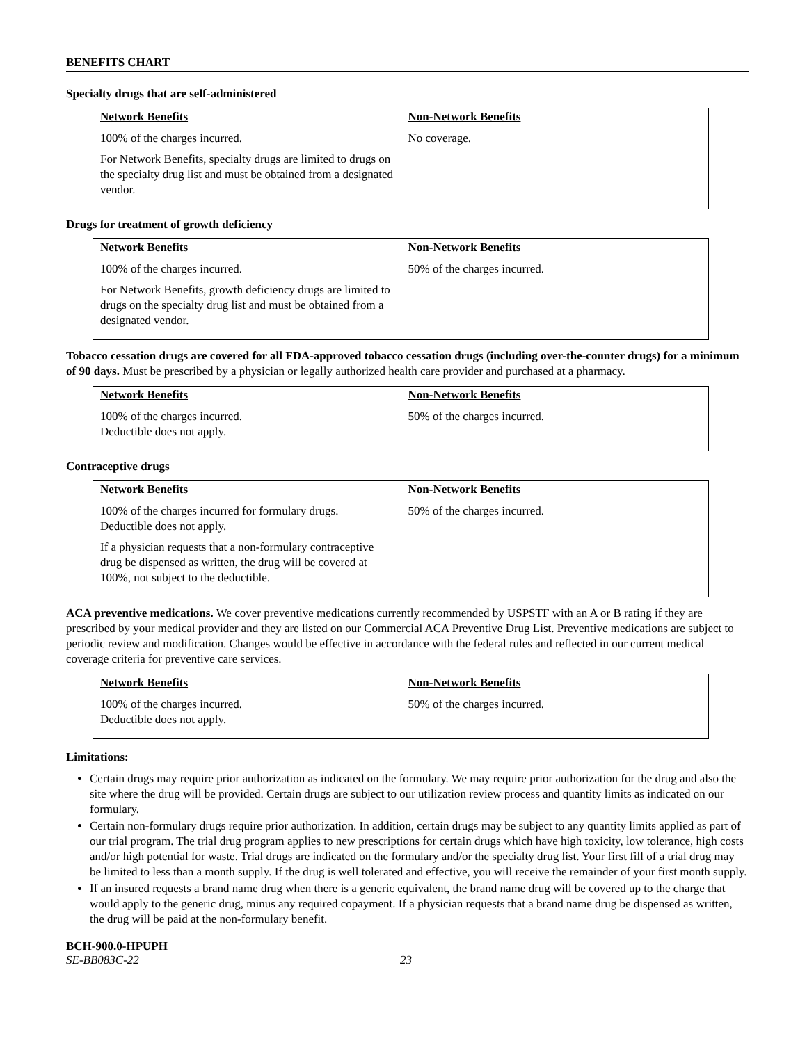BENEFITS CHART
Specialty drugs that are self-administered
| Network Benefits | Non-Network Benefits |
| --- | --- |
| 100% of the charges incurred. For Network Benefits, specialty drugs are limited to drugs on the specialty drug list and must be obtained from a designated vendor. | No coverage. |
Drugs for treatment of growth deficiency
| Network Benefits | Non-Network Benefits |
| --- | --- |
| 100% of the charges incurred. For Network Benefits, growth deficiency drugs are limited to drugs on the specialty drug list and must be obtained from a designated vendor. | 50% of the charges incurred. |
Tobacco cessation drugs are covered for all FDA-approved tobacco cessation drugs (including over-the-counter drugs) for a minimum of 90 days. Must be prescribed by a physician or legally authorized health care provider and purchased at a pharmacy.
| Network Benefits | Non-Network Benefits |
| --- | --- |
| 100% of the charges incurred. Deductible does not apply. | 50% of the charges incurred. |
Contraceptive drugs
| Network Benefits | Non-Network Benefits |
| --- | --- |
| 100% of the charges incurred for formulary drugs. Deductible does not apply. If a physician requests that a non-formulary contraceptive drug be dispensed as written, the drug will be covered at 100%, not subject to the deductible. | 50% of the charges incurred. |
ACA preventive medications. We cover preventive medications currently recommended by USPSTF with an A or B rating if they are prescribed by your medical provider and they are listed on our Commercial ACA Preventive Drug List. Preventive medications are subject to periodic review and modification. Changes would be effective in accordance with the federal rules and reflected in our current medical coverage criteria for preventive care services.
| Network Benefits | Non-Network Benefits |
| --- | --- |
| 100% of the charges incurred. Deductible does not apply. | 50% of the charges incurred. |
Limitations:
Certain drugs may require prior authorization as indicated on the formulary. We may require prior authorization for the drug and also the site where the drug will be provided. Certain drugs are subject to our utilization review process and quantity limits as indicated on our formulary.
Certain non-formulary drugs require prior authorization. In addition, certain drugs may be subject to any quantity limits applied as part of our trial program. The trial drug program applies to new prescriptions for certain drugs which have high toxicity, low tolerance, high costs and/or high potential for waste. Trial drugs are indicated on the formulary and/or the specialty drug list. Your first fill of a trial drug may be limited to less than a month supply. If the drug is well tolerated and effective, you will receive the remainder of your first month supply.
If an insured requests a brand name drug when there is a generic equivalent, the brand name drug will be covered up to the charge that would apply to the generic drug, minus any required copayment. If a physician requests that a brand name drug be dispensed as written, the drug will be paid at the non-formulary benefit.
BCH-900.0-HPUPH
SE-BB083C-22 23